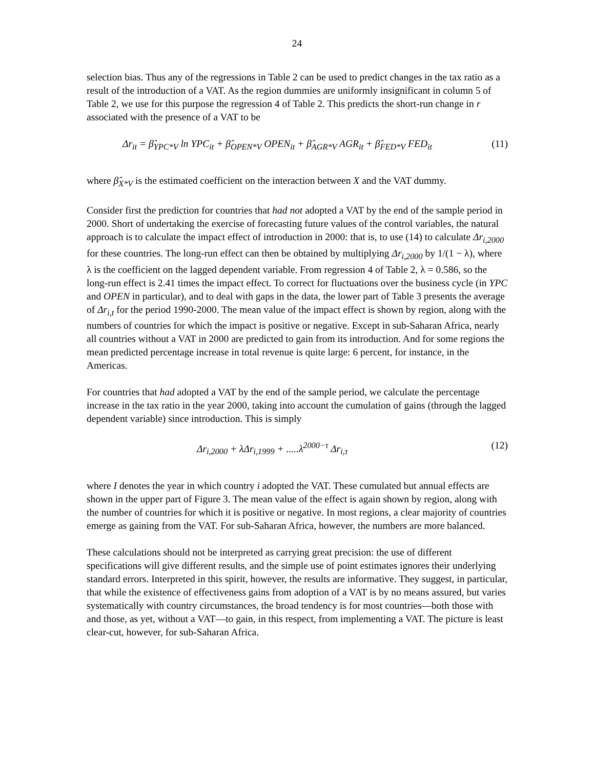24
selection bias. Thus any of the regressions in Table 2 can be used to predict changes in the tax ratio as a result of the introduction of a VAT. As the region dummies are uniformly insignificant in column 5 of Table 2, we use for this purpose the regression 4 of Table 2. This predicts the short-run change in r associated with the presence of a VAT to be
Δr<sub>it</sub> = β̂<sub>YPC*V</sub> ln YPC<sub>it</sub> + β̂<sub>OPEN*V</sub> OPEN<sub>it</sub> + β̂<sub>AGR*V</sub> AGR<sub>it</sub> + β̂<sub>FED*V</sub> FED<sub>it</sub> (11)
where β̂<sub>X*V</sub> is the estimated coefficient on the interaction between X and the VAT dummy.
Consider first the prediction for countries that had not adopted a VAT by the end of the sample period in 2000. Short of undertaking the exercise of forecasting future values of the control variables, the natural approach is to calculate the impact effect of introduction in 2000: that is, to use (14) to calculate Δr<sub>i,2000</sub> for these countries. The long-run effect can then be obtained by multiplying Δr<sub>i,2000</sub> by 1/(1 − λ), where λ is the coefficient on the lagged dependent variable. From regression 4 of Table 2, λ = 0.586, so the long-run effect is 2.41 times the impact effect. To correct for fluctuations over the business cycle (in YPC and OPEN in particular), and to deal with gaps in the data, the lower part of Table 3 presents the average of Δr<sub>i,t</sub> for the period 1990-2000. The mean value of the impact effect is shown by region, along with the numbers of countries for which the impact is positive or negative. Except in sub-Saharan Africa, nearly all countries without a VAT in 2000 are predicted to gain from its introduction. And for some regions the mean predicted percentage increase in total revenue is quite large: 6 percent, for instance, in the Americas.
For countries that had adopted a VAT by the end of the sample period, we calculate the percentage increase in the tax ratio in the year 2000, taking into account the cumulation of gains (through the lagged dependent variable) since introduction. This is simply
Δr<sub>i,2000</sub> + λΔr<sub>i,1999</sub> + .....λ<sup>2000−τ</sup> Δr<sub>i,τ</sub> (12)
where I denotes the year in which country i adopted the VAT. These cumulated but annual effects are shown in the upper part of Figure 3. The mean value of the effect is again shown by region, along with the number of countries for which it is positive or negative. In most regions, a clear majority of countries emerge as gaining from the VAT. For sub-Saharan Africa, however, the numbers are more balanced.
These calculations should not be interpreted as carrying great precision: the use of different specifications will give different results, and the simple use of point estimates ignores their underlying standard errors. Interpreted in this spirit, however, the results are informative. They suggest, in particular, that while the existence of effectiveness gains from adoption of a VAT is by no means assured, but varies systematically with country circumstances, the broad tendency is for most countries—both those with and those, as yet, without a VAT—to gain, in this respect, from implementing a VAT. The picture is least clear-cut, however, for sub-Saharan Africa.